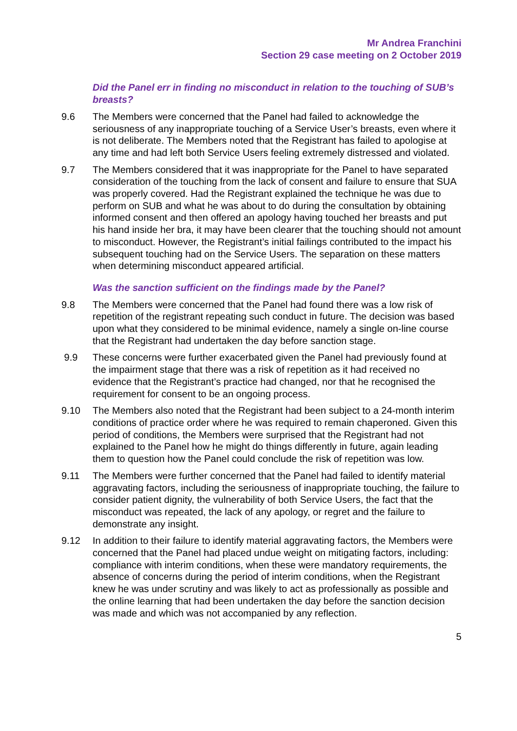Mr Andrea Franchini
Section 29 case meeting on 2 October 2019
Did the Panel err in finding no misconduct in relation to the touching of SUB’s breasts?
9.6 The Members were concerned that the Panel had failed to acknowledge the seriousness of any inappropriate touching of a Service User’s breasts, even where it is not deliberate. The Members noted that the Registrant has failed to apologise at any time and had left both Service Users feeling extremely distressed and violated.
9.7 The Members considered that it was inappropriate for the Panel to have separated consideration of the touching from the lack of consent and failure to ensure that SUA was properly covered. Had the Registrant explained the technique he was due to perform on SUB and what he was about to do during the consultation by obtaining informed consent and then offered an apology having touched her breasts and put his hand inside her bra, it may have been clearer that the touching should not amount to misconduct. However, the Registrant’s initial failings contributed to the impact his subsequent touching had on the Service Users. The separation on these matters when determining misconduct appeared artificial.
Was the sanction sufficient on the findings made by the Panel?
9.8 The Members were concerned that the Panel had found there was a low risk of repetition of the registrant repeating such conduct in future. The decision was based upon what they considered to be minimal evidence, namely a single on-line course that the Registrant had undertaken the day before sanction stage.
9.9 These concerns were further exacerbated given the Panel had previously found at the impairment stage that there was a risk of repetition as it had received no evidence that the Registrant’s practice had changed, nor that he recognised the requirement for consent to be an ongoing process.
9.10 The Members also noted that the Registrant had been subject to a 24-month interim conditions of practice order where he was required to remain chaperoned. Given this period of conditions, the Members were surprised that the Registrant had not explained to the Panel how he might do things differently in future, again leading them to question how the Panel could conclude the risk of repetition was low.
9.11 The Members were further concerned that the Panel had failed to identify material aggravating factors, including the seriousness of inappropriate touching, the failure to consider patient dignity, the vulnerability of both Service Users, the fact that the misconduct was repeated, the lack of any apology, or regret and the failure to demonstrate any insight.
9.12 In addition to their failure to identify material aggravating factors, the Members were concerned that the Panel had placed undue weight on mitigating factors, including: compliance with interim conditions, when these were mandatory requirements, the absence of concerns during the period of interim conditions, when the Registrant knew he was under scrutiny and was likely to act as professionally as possible and the online learning that had been undertaken the day before the sanction decision was made and which was not accompanied by any reflection.
5